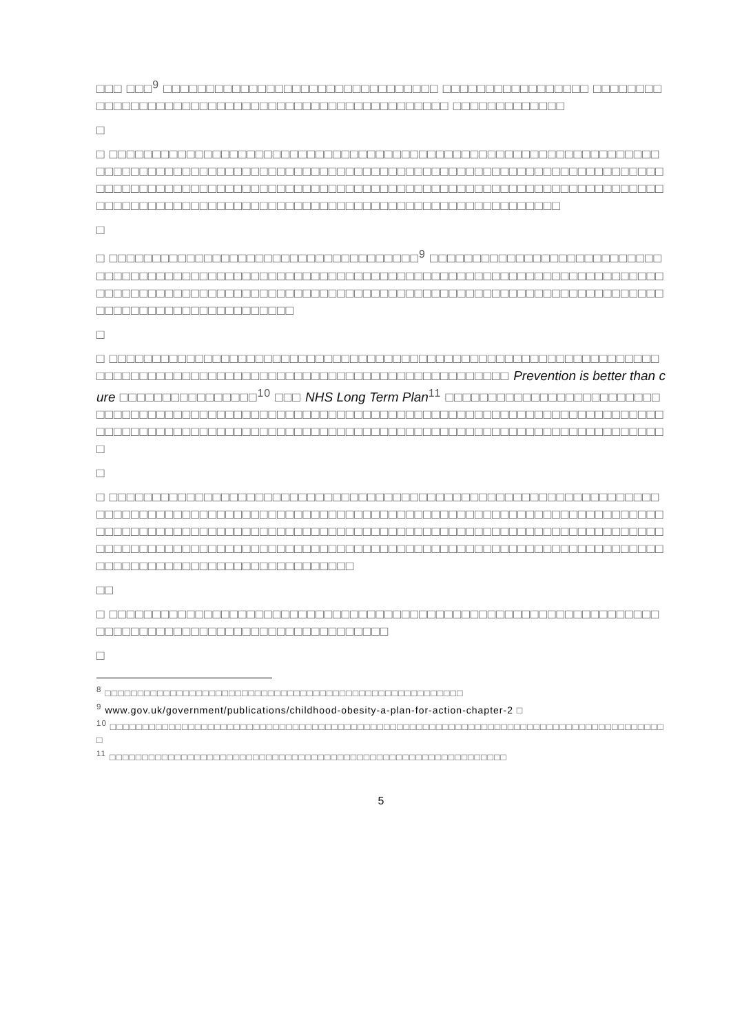□□□ □□□<sup>9</sup> □□□□□□□□□□□□□□□□□□□□□□□□□□□□□□□□ □□□□□□□□□□□□□□□□□ □□□□□□□□□□□□□□□□□□□□□□□□□□□□□□□□□□□□□□□□□□□□□□□□□ □□□□□□□□□□□□□
□
□ □□□□□□□□□□□□□□□□□□□□□□□□□□□□□□□□□□□□□□□□□□□□□□□□□□□□□□□□□□□□□□□□□□□□□□□□□□□□□□□□□□□□□□□□□□□□□□□□□□□□□□□□□□□□□□□□□□□□□□□□□□□□□□□□□□□□□□□□□□□□□□□□□□□□□□□□□□□□□□□□□□□□□□□□□□□□□□□□□□□□□□□□□□□□□□□□□□□□□□□□□□□□□□□□□□□□□□□□□□□□□□□□□□□□□□□□□□□□□□□□□□□□□□□□□□
□
□ □□□□□□□□□□□□□□□□□□□□□□□□□□□□□□□□□□□□<sup>9</sup> □□□□□□□□□□□□□□□□□□□□□□□□□□□□□□□□□□□□□□□□□□□□□□□□□□□□□□□□□□□□□□□□□□□□□□□□□□□□□□□□□□□□□□□□□□□□□□□□□□□□□□□□□□□□□□□□□□□□□□□□□□□□□□□□□□□□□□□□□□□□□□□□□□□□□□□□□□□□□□□□□□□□□□□□□□□□□□□□□□□□□□
□
□ □□□□□□□□□□□□□□□□□□□□□□□□□□□□□□□□□□□□□□□□□□□□□□□□□□□□□□□□□□□□□□□□□□□□□□□□□□□□□□□□□□□□□□□□□□□□□□□□□□□□□□□□□□□□□□□□ Prevention is better than cure □□□□□□□□□□□□□□□□<sup>10</sup> □□□ NHS Long Term Plan<sup>11</sup> □□□□□□□□□□□□□□□□□□□□□□□□□□□□□□□□□□□□□□□□□□□□□□□□□□□□□□□□□□□□□□□□□□□□□□□□□□□□□□□□□□□□□□□□□□□□□□□□□□□□□□□□□□□□□□□□□□□□□□□□□□□□□□□□□□□□□□□□□□□□□□□□□□□□□□□□□□□□□□
□
□ □□□□□□□□□□□□□□□□□□□□□□□□□□□□□□□□□□□□□□□□□□□□□□□□□□□□□□□□□□□□□□□□□□□□□□□□□□□□□□□□□□□□□□□□□□□□□□□□□□□□□□□□□□□□□□□□□□□□□□□□□□□□□□□□□□□□□□□□□□□□□□□□□□□□□□□□□□□□□□□□□□□□□□□□□□□□□□□□□□□□□□□□□□□□□□□□□□□□□□□□□□□□□□□□□□□□□□□□□□□□□□□□□□□□□□□□□□□□□□□□□□□□□□□□□□□□□□□□□□□□□□□□□□□□□□□□□□□□□□□□□□□□□□□□□□□□
□□
□ □□□□□□□□□□□□□□□□□□□□□□□□□□□□□□□□□□□□□□□□□□□□□□□□□□□□□□□□□□□□□□□□□□□□□□□□□□□□□□□□□□□□□□□□□□□□□□□□□□
□
<sup>8</sup> □□□□□□□□□□□□□□□□□□□□□□□□□□□□□□□□□□□□□□□□□□□□□□□□□□□□□□□
<sup>9</sup> www.gov.uk/government/publications/childhood-obesity-a-plan-for-action-chapter-2 □
<sup>10</sup> □□□□□□□□□□□□□□□□□□□□□□□□□□□□□□□□□□□□□□□□□□□□□□□□□□□□□□□□□□□□□□□□□□□□□□□□□□□□□□□□□□□□□□
<sup>11</sup> □□□□□□□□□□□□□□□□□□□□□□□□□□□□□□□□□□□□□□□□□□□□□□□□□□□□□□□□□□□□□
5